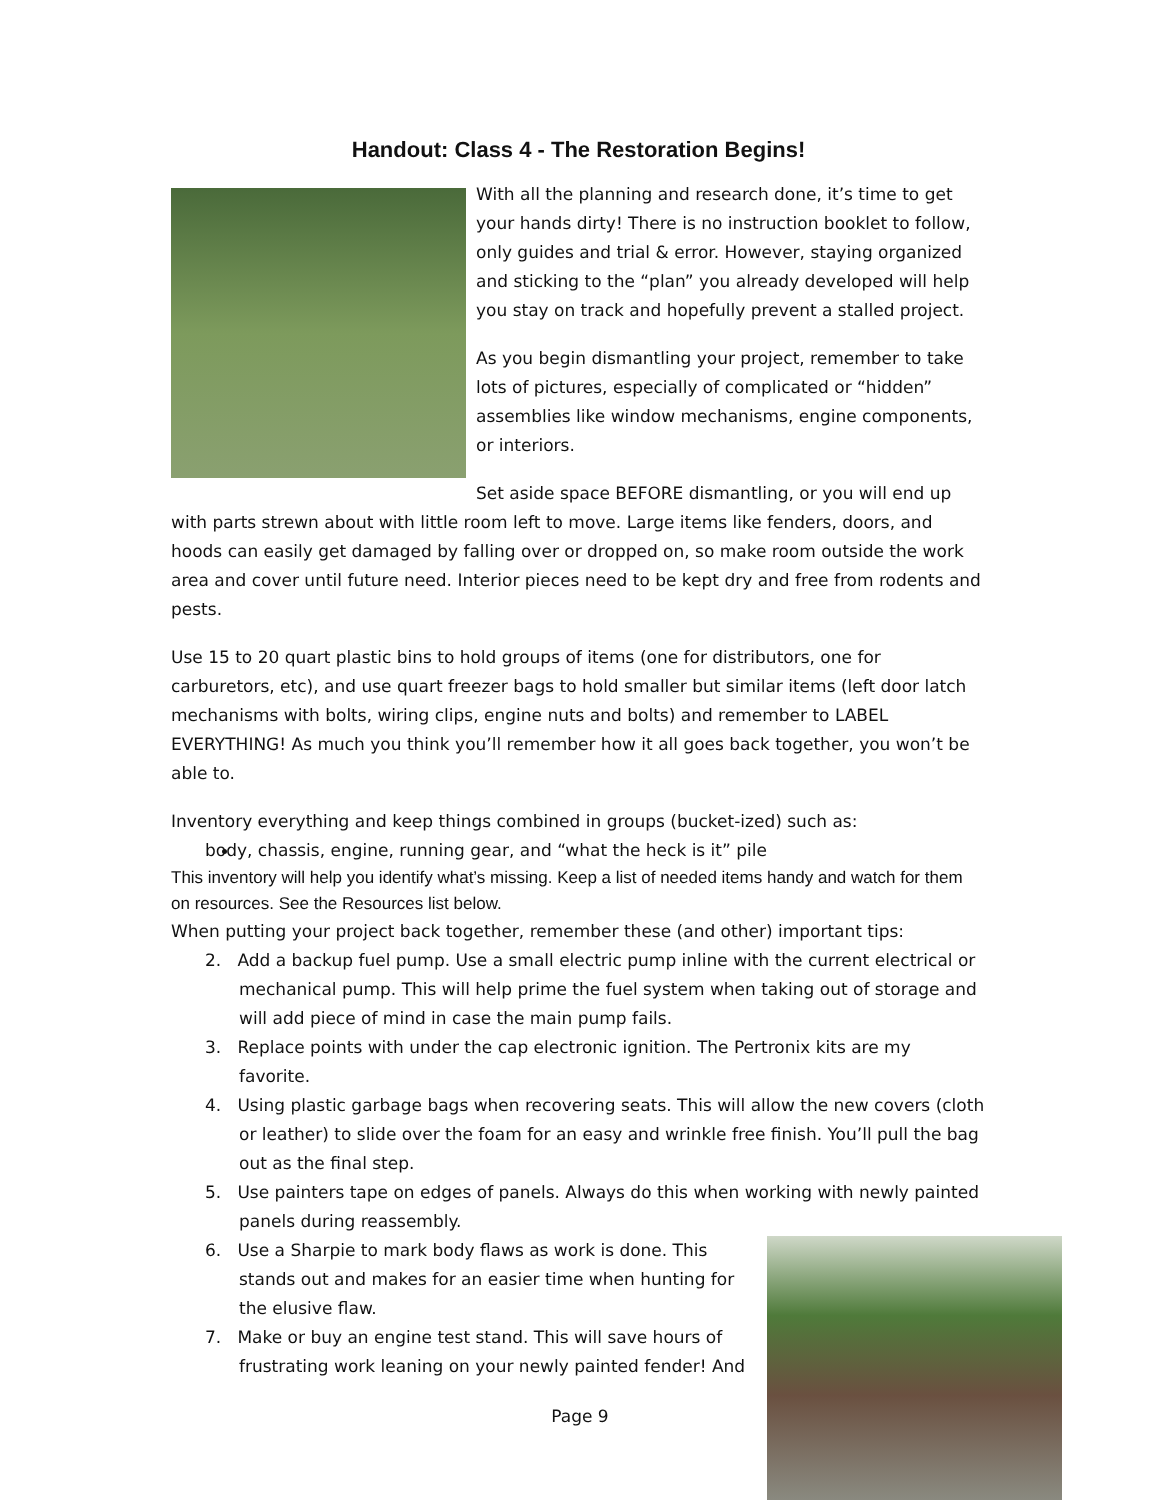Handout: Class 4 - The Restoration Begins!
With all the planning and research done, it’s time to get your hands dirty! There is no instruction booklet to follow, only guides and trial & error. However, staying organized and sticking to the “plan” you already developed will help you stay on track and hopefully prevent a stalled project.
As you begin dismantling your project, remember to take lots of pictures, especially of complicated or “hidden” assemblies like window mechanisms, engine components, or interiors.
Set aside space BEFORE dismantling, or you will end up with parts strewn about with little room left to move. Large items like fenders, doors, and hoods can easily get damaged by falling over or dropped on, so make room outside the work area and cover until future need. Interior pieces need to be kept dry and free from rodents and pests.
Use 15 to 20 quart plastic bins to hold groups of items (one for distributors, one for carburetors, etc), and use quart freezer bags to hold smaller but similar items (left door latch mechanisms with bolts, wiring clips, engine nuts and bolts) and remember to LABEL EVERYTHING! As much you think you’ll remember how it all goes back together, you won’t be able to.
Inventory everything and keep things combined in groups (bucket-ized) such as:
body, chassis, engine, running gear, and “what the heck is it” pile
This inventory will help you identify what’s missing. Keep a list of needed items handy and watch for them on resources. See the Resources list below.
When putting your project back together, remember these (and other) important tips:
2. Add a backup fuel pump. Use a small electric pump inline with the current electrical or mechanical pump. This will help prime the fuel system when taking out of storage and will add piece of mind in case the main pump fails.
3. Replace points with under the cap electronic ignition. The Pertronix kits are my favorite.
4. Using plastic garbage bags when recovering seats. This will allow the new covers (cloth or leather) to slide over the foam for an easy and wrinkle free finish. You’ll pull the bag out as the final step.
5. Use painters tape on edges of panels. Always do this when working with newly painted panels during reassembly.
6. Use a Sharpie to mark body flaws as work is done. This stands out and makes for an easier time when hunting for the elusive flaw.
7. Make or buy an engine test stand. This will save hours of frustrating work leaning on your newly painted fender! And
Page 9